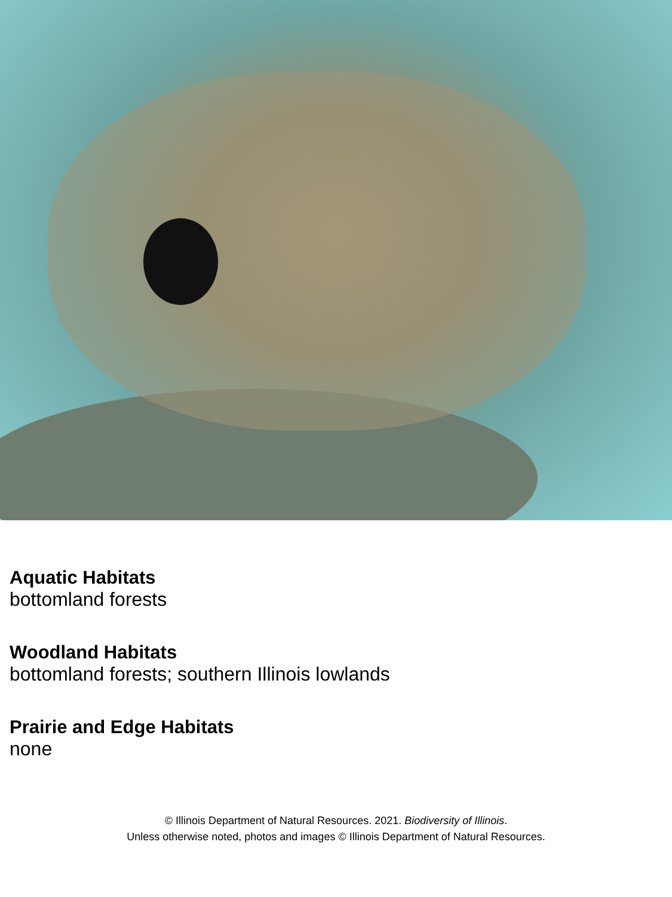Aquatic Habitats
bottomland forests
Woodland Habitats
bottomland forests; southern Illinois lowlands
Prairie and Edge Habitats
none
© Illinois Department of Natural Resources. 2021. Biodiversity of Illinois.
Unless otherwise noted, photos and images © Illinois Department of Natural Resources.